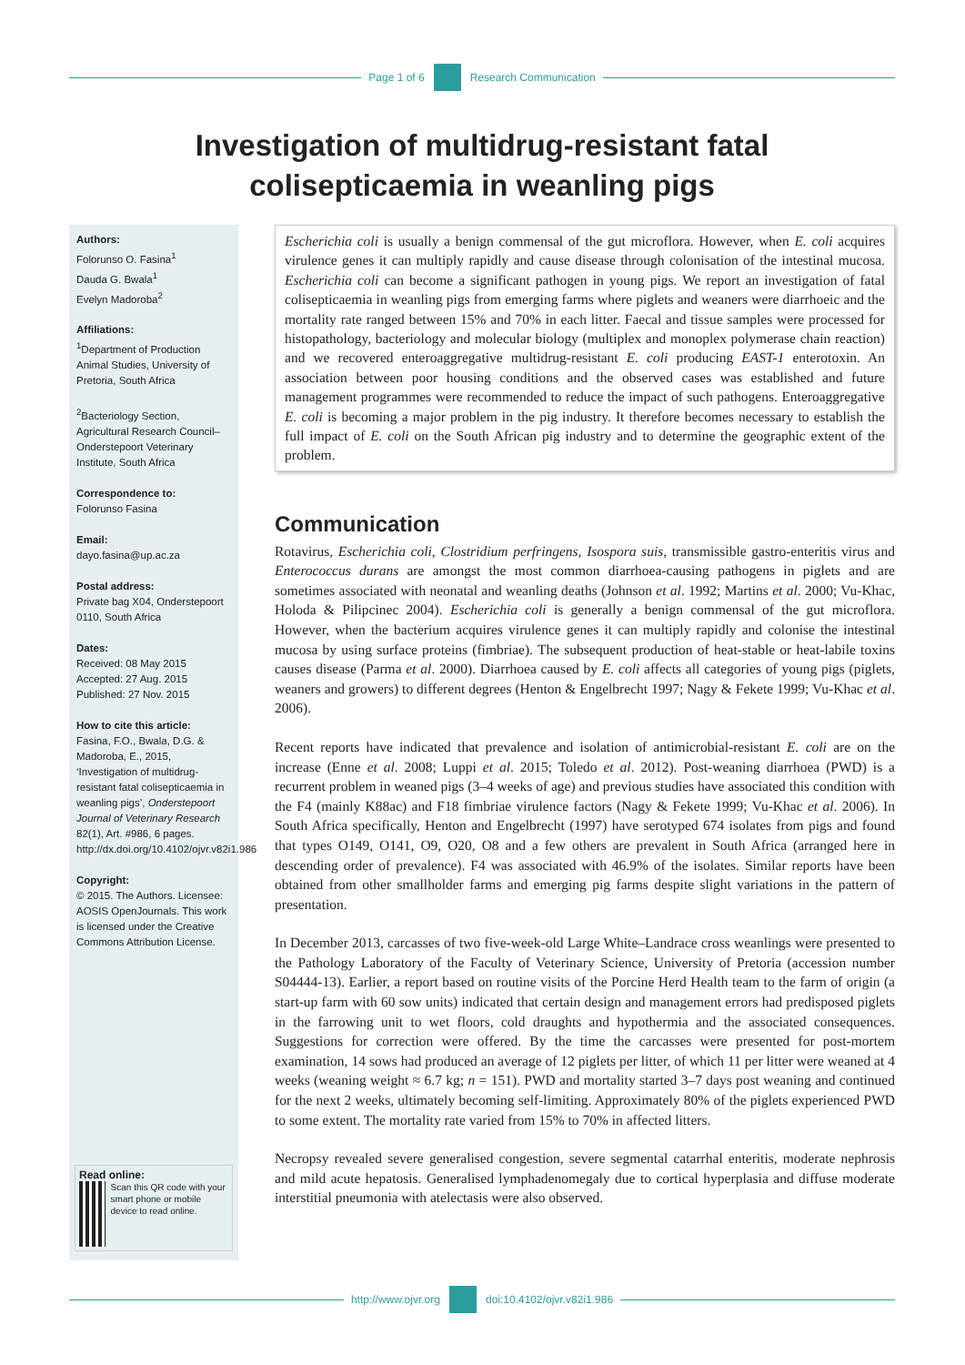Page 1 of 6 Research Communication
Investigation of multidrug-resistant fatal colisepticaemia in weanling pigs
Authors:
Folorunso O. Fasina<sup>1</sup>
Dauda G. Bwala<sup>1</sup>
Evelyn Madoroba<sup>2</sup>
Affiliations:
<sup>1</sup>Department of Production Animal Studies, University of Pretoria, South Africa
<sup>2</sup> Bacteriology Section, Agricultural Research Council–Onderstepoort Veterinary Institute, South Africa
Correspondence to:
Folorunso Fasina
Email:
dayo.fasina@up.ac.za
Postal address:
Private bag X04, Onderstepoort 0110, South Africa
Dates:
Received: 08 May 2015
Accepted: 27 Aug. 2015
Published: 27 Nov. 2015
How to cite this article:
Fasina, F.O., Bwala, D.G. & Madoroba, E., 2015, ‘Investigation of multidrug-resistant fatal colisepticaemia in weanling pigs’, Onderstepoort Journal of Veterinary Research 82(1), Art. #986, 6 pages. http://dx.doi.org/10.4102/ojvr.v82i1.986
Copyright:
© 2015. The Authors. Licensee: AOSIS OpenJournals. This work is licensed under the Creative Commons Attribution License.
Read online:
Scan this QR code with your smart phone or mobile device to read online.
Escherichia coli is usually a benign commensal of the gut microflora. However, when E. coli acquires virulence genes it can multiply rapidly and cause disease through colonisation of the intestinal mucosa. Escherichia coli can become a significant pathogen in young pigs. We report an investigation of fatal colisepticaemia in weanling pigs from emerging farms where piglets and weaners were diarrhoeic and the mortality rate ranged between 15% and 70% in each litter. Faecal and tissue samples were processed for histopathology, bacteriology and molecular biology (multiplex and monoplex polymerase chain reaction) and we recovered enteroaggregative multidrug-resistant E. coli producing EAST-1 enterotoxin. An association between poor housing conditions and the observed cases was established and future management programmes were recommended to reduce the impact of such pathogens. Enteroaggregative E. coli is becoming a major problem in the pig industry. It therefore becomes necessary to establish the full impact of E. coli on the South African pig industry and to determine the geographic extent of the problem.
Communication
Rotavirus, Escherichia coli, Clostridium perfringens, Isospora suis, transmissible gastro-enteritis virus and Enterococcus durans are amongst the most common diarrhoea-causing pathogens in piglets and are sometimes associated with neonatal and weanling deaths (Johnson et al. 1992; Martins et al. 2000; Vu-Khac, Holoda & Pilipcinec 2004). Escherichia coli is generally a benign commensal of the gut microflora. However, when the bacterium acquires virulence genes it can multiply rapidly and colonise the intestinal mucosa by using surface proteins (fimbriae). The subsequent production of heat-stable or heat-labile toxins causes disease (Parma et al. 2000). Diarrhoea caused by E. coli affects all categories of young pigs (piglets, weaners and growers) to different degrees (Henton & Engelbrecht 1997; Nagy & Fekete 1999; Vu-Khac et al. 2006).
Recent reports have indicated that prevalence and isolation of antimicrobial-resistant E. coli are on the increase (Enne et al. 2008; Luppi et al. 2015; Toledo et al. 2012). Post-weaning diarrhoea (PWD) is a recurrent problem in weaned pigs (3–4 weeks of age) and previous studies have associated this condition with the F4 (mainly K88ac) and F18 fimbriae virulence factors (Nagy & Fekete 1999; Vu-Khac et al. 2006). In South Africa specifically, Henton and Engelbrecht (1997) have serotyped 674 isolates from pigs and found that types O149, O141, O9, O20, O8 and a few others are prevalent in South Africa (arranged here in descending order of prevalence). F4 was associated with 46.9% of the isolates. Similar reports have been obtained from other smallholder farms and emerging pig farms despite slight variations in the pattern of presentation.
In December 2013, carcasses of two five-week-old Large White–Landrace cross weanlings were presented to the Pathology Laboratory of the Faculty of Veterinary Science, University of Pretoria (accession number S04444-13). Earlier, a report based on routine visits of the Porcine Herd Health team to the farm of origin (a start-up farm with 60 sow units) indicated that certain design and management errors had predisposed piglets in the farrowing unit to wet floors, cold draughts and hypothermia and the associated consequences. Suggestions for correction were offered. By the time the carcasses were presented for post-mortem examination, 14 sows had produced an average of 12 piglets per litter, of which 11 per litter were weaned at 4 weeks (weaning weight ≈ 6.7 kg; n = 151). PWD and mortality started 3–7 days post weaning and continued for the next 2 weeks, ultimately becoming self-limiting. Approximately 80% of the piglets experienced PWD to some extent. The mortality rate varied from 15% to 70% in affected litters.
Necropsy revealed severe generalised congestion, severe segmental catarrhal enteritis, moderate nephrosis and mild acute hepatosis. Generalised lymphadenomegaly due to cortical hyperplasia and diffuse moderate interstitial pneumonia with atelectasis were also observed.
http://www.ojvr.org doi:10.4102/ojvr.v82i1.986